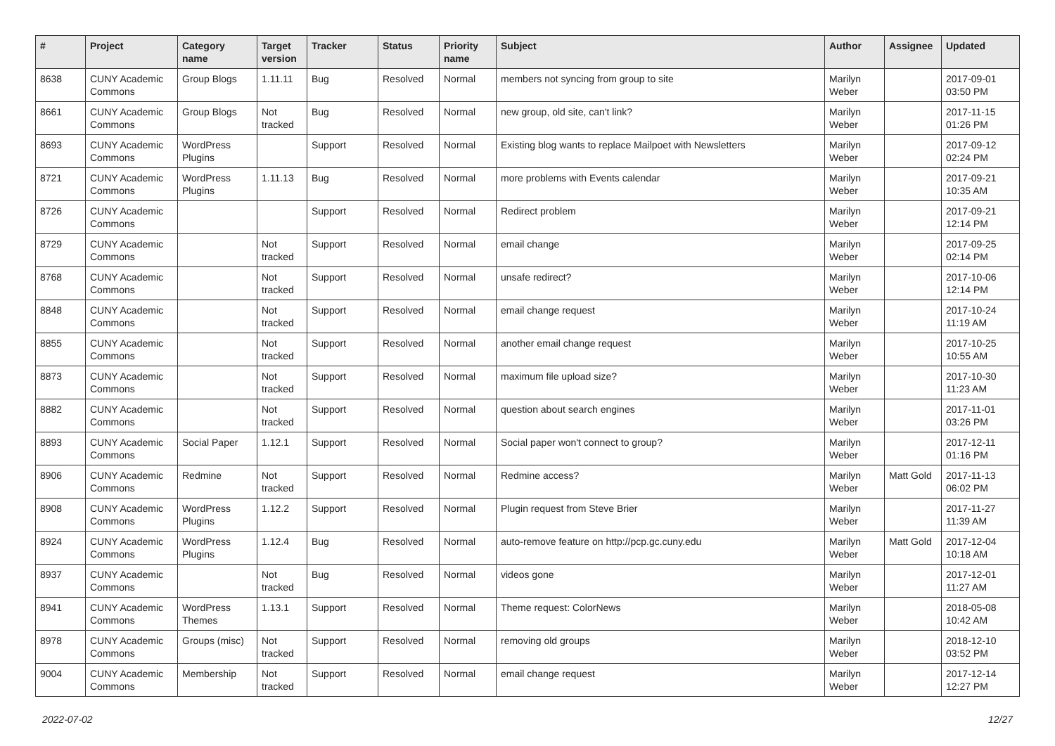| # | Project | Category name | Target version | Tracker | Status | Priority name | Subject | Author | Assignee | Updated |
| --- | --- | --- | --- | --- | --- | --- | --- | --- | --- | --- |
| 8638 | CUNY Academic Commons | Group Blogs | 1.11.11 | Bug | Resolved | Normal | members not syncing from group to site | Marilyn Weber | | 2017-09-01 03:50 PM |
| 8661 | CUNY Academic Commons | Group Blogs | Not tracked | Bug | Resolved | Normal | new group, old site, can't link? | Marilyn Weber | | 2017-11-15 01:26 PM |
| 8693 | CUNY Academic Commons | WordPress Plugins | | Support | Resolved | Normal | Existing blog wants to replace Mailpoet with Newsletters | Marilyn Weber | | 2017-09-12 02:24 PM |
| 8721 | CUNY Academic Commons | WordPress Plugins | 1.11.13 | Bug | Resolved | Normal | more problems with Events calendar | Marilyn Weber | | 2017-09-21 10:35 AM |
| 8726 | CUNY Academic Commons | | | Support | Resolved | Normal | Redirect problem | Marilyn Weber | | 2017-09-21 12:14 PM |
| 8729 | CUNY Academic Commons | | Not tracked | Support | Resolved | Normal | email change | Marilyn Weber | | 2017-09-25 02:14 PM |
| 8768 | CUNY Academic Commons | | Not tracked | Support | Resolved | Normal | unsafe redirect? | Marilyn Weber | | 2017-10-06 12:14 PM |
| 8848 | CUNY Academic Commons | | Not tracked | Support | Resolved | Normal | email change request | Marilyn Weber | | 2017-10-24 11:19 AM |
| 8855 | CUNY Academic Commons | | Not tracked | Support | Resolved | Normal | another email change request | Marilyn Weber | | 2017-10-25 10:55 AM |
| 8873 | CUNY Academic Commons | | Not tracked | Support | Resolved | Normal | maximum file upload size? | Marilyn Weber | | 2017-10-30 11:23 AM |
| 8882 | CUNY Academic Commons | | Not tracked | Support | Resolved | Normal | question about search engines | Marilyn Weber | | 2017-11-01 03:26 PM |
| 8893 | CUNY Academic Commons | Social Paper | 1.12.1 | Support | Resolved | Normal | Social paper won't connect to group? | Marilyn Weber | | 2017-12-11 01:16 PM |
| 8906 | CUNY Academic Commons | Redmine | Not tracked | Support | Resolved | Normal | Redmine access? | Marilyn Weber | Matt Gold | 2017-11-13 06:02 PM |
| 8908 | CUNY Academic Commons | WordPress Plugins | 1.12.2 | Support | Resolved | Normal | Plugin request from Steve Brier | Marilyn Weber | | 2017-11-27 11:39 AM |
| 8924 | CUNY Academic Commons | WordPress Plugins | 1.12.4 | Bug | Resolved | Normal | auto-remove feature on http://pcp.gc.cuny.edu | Marilyn Weber | Matt Gold | 2017-12-04 10:18 AM |
| 8937 | CUNY Academic Commons | | Not tracked | Bug | Resolved | Normal | videos gone | Marilyn Weber | | 2017-12-01 11:27 AM |
| 8941 | CUNY Academic Commons | WordPress Themes | 1.13.1 | Support | Resolved | Normal | Theme request: ColorNews | Marilyn Weber | | 2018-05-08 10:42 AM |
| 8978 | CUNY Academic Commons | Groups (misc) | Not tracked | Support | Resolved | Normal | removing old groups | Marilyn Weber | | 2018-12-10 03:52 PM |
| 9004 | CUNY Academic Commons | Membership | Not tracked | Support | Resolved | Normal | email change request | Marilyn Weber | | 2017-12-14 12:27 PM |
2022-07-02 12/27